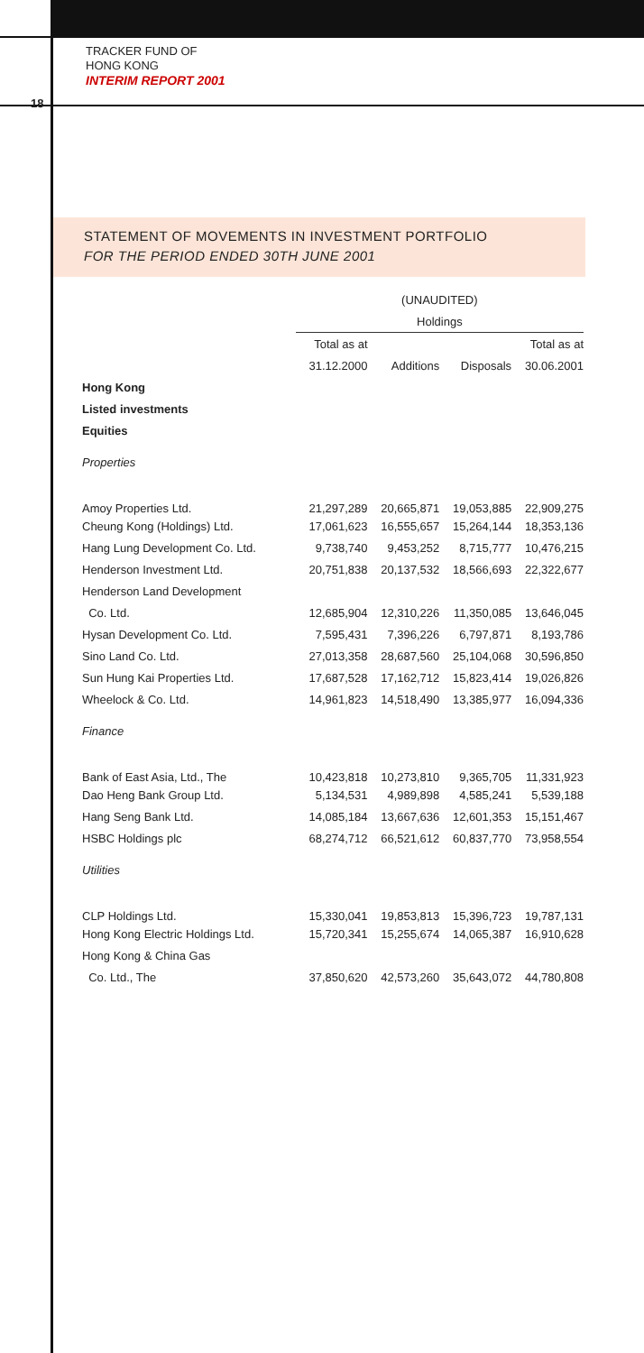TRACKER FUND OF
HONG KONG
INTERIM REPORT 2001
18
STATEMENT OF MOVEMENTS IN INVESTMENT PORTFOLIO
FOR THE PERIOD ENDED 30TH JUNE 2001
| | (UNAUDITED) | | | |
| --- | --- | --- | --- | --- |
| | Holdings | | | |
| | Total as at | | | Total as at |
| | 31.12.2000 | Additions | Disposals | 30.06.2001 |
| Hong Kong | | | | |
| Listed investments | | | | |
| Equities | | | | |
| Properties | | | | |
| Amoy Properties Ltd. | 21,297,289 | 20,665,871 | 19,053,885 | 22,909,275 |
| Cheung Kong (Holdings) Ltd. | 17,061,623 | 16,555,657 | 15,264,144 | 18,353,136 |
| Hang Lung Development Co. Ltd. | 9,738,740 | 9,453,252 | 8,715,777 | 10,476,215 |
| Henderson Investment Ltd. | 20,751,838 | 20,137,532 | 18,566,693 | 22,322,677 |
| Henderson Land Development | | | | |
| Co. Ltd. | 12,685,904 | 12,310,226 | 11,350,085 | 13,646,045 |
| Hysan Development Co. Ltd. | 7,595,431 | 7,396,226 | 6,797,871 | 8,193,786 |
| Sino Land Co. Ltd. | 27,013,358 | 28,687,560 | 25,104,068 | 30,596,850 |
| Sun Hung Kai Properties Ltd. | 17,687,528 | 17,162,712 | 15,823,414 | 19,026,826 |
| Wheelock & Co. Ltd. | 14,961,823 | 14,518,490 | 13,385,977 | 16,094,336 |
| Finance | | | | |
| Bank of East Asia, Ltd., The | 10,423,818 | 10,273,810 | 9,365,705 | 11,331,923 |
| Dao Heng Bank Group Ltd. | 5,134,531 | 4,989,898 | 4,585,241 | 5,539,188 |
| Hang Seng Bank Ltd. | 14,085,184 | 13,667,636 | 12,601,353 | 15,151,467 |
| HSBC Holdings plc | 68,274,712 | 66,521,612 | 60,837,770 | 73,958,554 |
| Utilities | | | | |
| CLP Holdings Ltd. | 15,330,041 | 19,853,813 | 15,396,723 | 19,787,131 |
| Hong Kong Electric Holdings Ltd. | 15,720,341 | 15,255,674 | 14,065,387 | 16,910,628 |
| Hong Kong & China Gas | | | | |
| Co. Ltd., The | 37,850,620 | 42,573,260 | 35,643,072 | 44,780,808 |